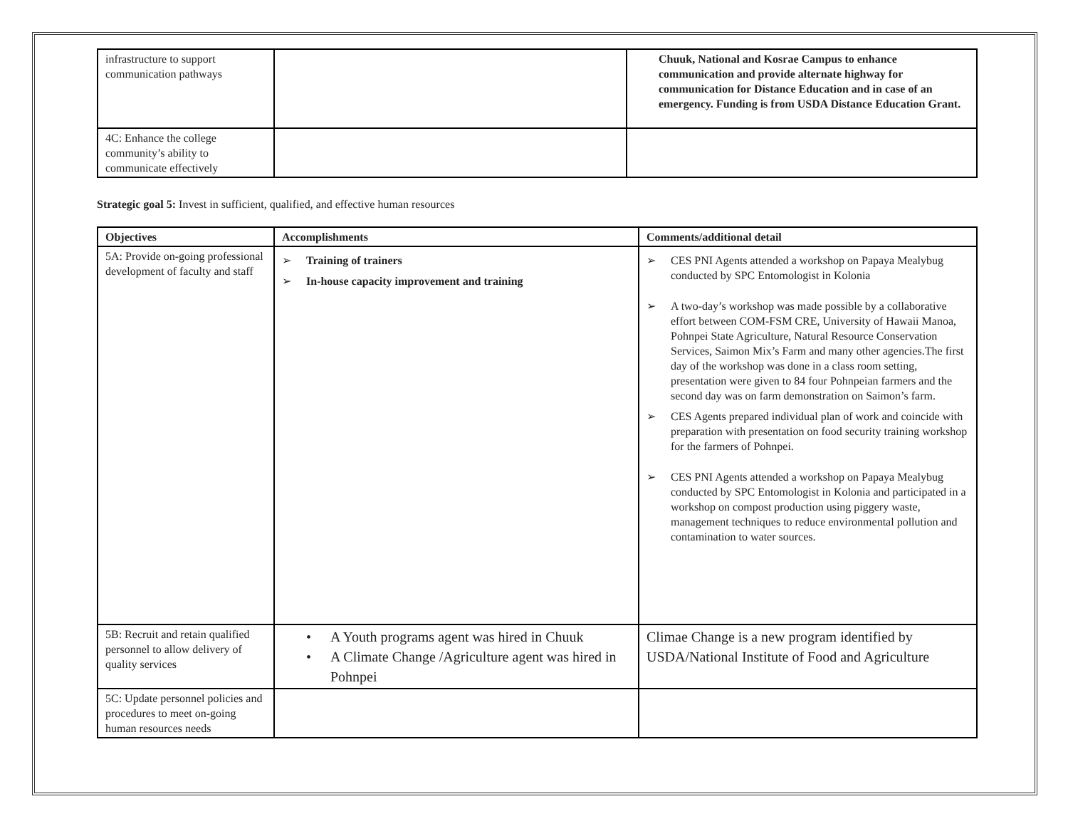| infrastructure to support communication pathways | | Chuuk, National and Kosrae Campus to enhance communication and provide alternate highway for communication for Distance Education and in case of an emergency. Funding is from USDA Distance Education Grant. |
| 4C: Enhance the college community’s ability to communicate effectively | | |
Strategic goal 5: Invest in sufficient, qualified, and effective human resources
| Objectives | Accomplishments | Comments/additional detail |
| --- | --- | --- |
| 5A: Provide on-going professional development of faculty and staff | ➢ Training of trainers ➢ In-house capacity improvement and training | ➢ CES PNI Agents attended a workshop on Papaya Mealybug conducted by SPC Entomologist in Kolonia ➢ A two-day’s workshop was made possible by a collaborative effort between COM-FSM CRE, University of Hawaii Manoa, Pohnpei State Agriculture, Natural Resource Conservation Services, Saimon Mix’s Farm and many other agencies.The first day of the workshop was done in a class room setting, presentation were given to 84 four Pohnpeian farmers and the second day was on farm demonstration on Saimon’s farm. ➢ CES Agents prepared individual plan of work and coincide with preparation with presentation on food security training workshop for the farmers of Pohnpei. ➢ CES PNI Agents attended a workshop on Papaya Mealybug conducted by SPC Entomologist in Kolonia and participated in a workshop on compost production using piggery waste, management techniques to reduce environmental pollution and contamination to water sources. |
| 5B: Recruit and retain qualified personnel to allow delivery of quality services | • A Youth programs agent was hired in Chuuk • A Climate Change /Agriculture agent was hired in Pohnpei | Climae Change is a new program identified by USDA/National Institute of Food and Agriculture |
| 5C: Update personnel policies and procedures to meet on-going human resources needs | | |